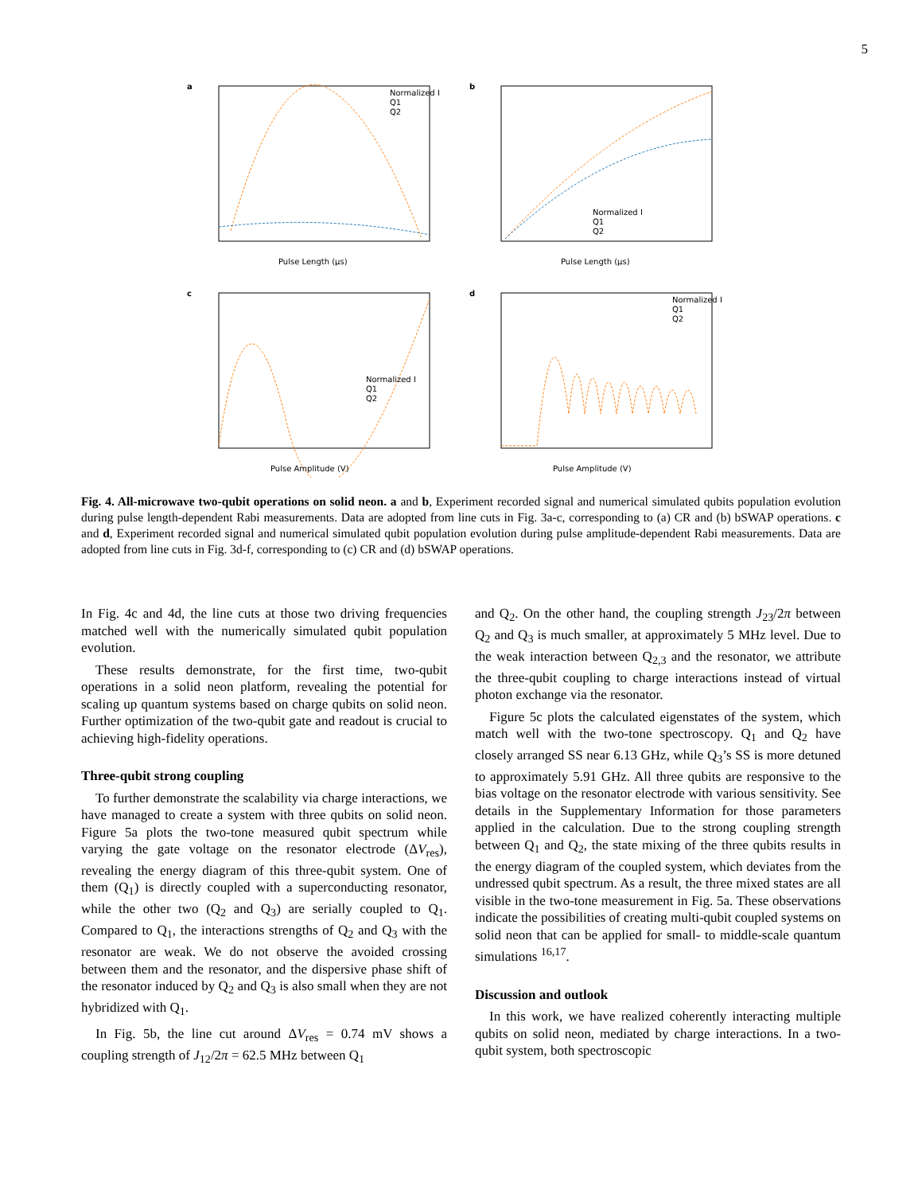5
a
Normalized I
Q1
Q2
Pulse Length (µs)
b
Normalized I
Q1
Q2
Pulse Length (µs)
c
Normalized I
Q1
Q2
Pulse Amplitude (V)
d
Normalized I
Q1
Q2
Pulse Amplitude (V)
Fig. 4. All-microwave two-qubit operations on solid neon. a and b, Experiment recorded signal and numerical simulated qubits population evolution during pulse length-dependent Rabi measurements. Data are adopted from line cuts in Fig. 3a-c, corresponding to (a) CR and (b) bSWAP operations. c and d, Experiment recorded signal and numerical simulated qubit population evolution during pulse amplitude-dependent Rabi measurements. Data are adopted from line cuts in Fig. 3d-f, corresponding to (c) CR and (d) bSWAP operations.
In Fig. 4c and 4d, the line cuts at those two driving frequencies matched well with the numerically simulated qubit population evolution.
These results demonstrate, for the first time, two-qubit operations in a solid neon platform, revealing the potential for scaling up quantum systems based on charge qubits on solid neon. Further optimization of the two-qubit gate and readout is crucial to achieving high-fidelity operations.
Three-qubit strong coupling
To further demonstrate the scalability via charge interactions, we have managed to create a system with three qubits on solid neon. Figure 5a plots the two-tone measured qubit spectrum while varying the gate voltage on the resonator electrode (ΔV<sub>res</sub>), revealing the energy diagram of this three-qubit system. One of them (Q<sub>1</sub>) is directly coupled with a superconducting resonator, while the other two (Q<sub>2</sub> and Q<sub>3</sub>) are serially coupled to Q<sub>1</sub>. Compared to Q<sub>1</sub>, the interactions strengths of Q<sub>2</sub> and Q<sub>3</sub> with the resonator are weak. We do not observe the avoided crossing between them and the resonator, and the dispersive phase shift of the resonator induced by Q<sub>2</sub> and Q<sub>3</sub> is also small when they are not hybridized with Q<sub>1</sub>.
In Fig. 5b, the line cut around ΔV<sub>res</sub> = 0.74 mV shows a coupling strength of J<sub>12</sub>/2π = 62.5 MHz between Q<sub>1</sub>
and Q<sub>2</sub>. On the other hand, the coupling strength J<sub>23</sub>/2π between Q<sub>2</sub> and Q<sub>3</sub> is much smaller, at approximately 5 MHz level. Due to the weak interaction between Q<sub>2,3</sub> and the resonator, we attribute the three-qubit coupling to charge interactions instead of virtual photon exchange via the resonator.
Figure 5c plots the calculated eigenstates of the system, which match well with the two-tone spectroscopy. Q<sub>1</sub> and Q<sub>2</sub> have closely arranged SS near 6.13 GHz, while Q<sub>3</sub>’s SS is more detuned to approximately 5.91 GHz. All three qubits are responsive to the bias voltage on the resonator electrode with various sensitivity. See details in the Supplementary Information for those parameters applied in the calculation. Due to the strong coupling strength between Q<sub>1</sub> and Q<sub>2</sub>, the state mixing of the three qubits results in the energy diagram of the coupled system, which deviates from the undressed qubit spectrum. As a result, the three mixed states are all visible in the two-tone measurement in Fig. 5a. These observations indicate the possibilities of creating multi-qubit coupled systems on solid neon that can be applied for small- to middle-scale quantum simulations <sup>16,17</sup>.
Discussion and outlook
In this work, we have realized coherently interacting multiple qubits on solid neon, mediated by charge interactions. In a two-qubit system, both spectroscopic